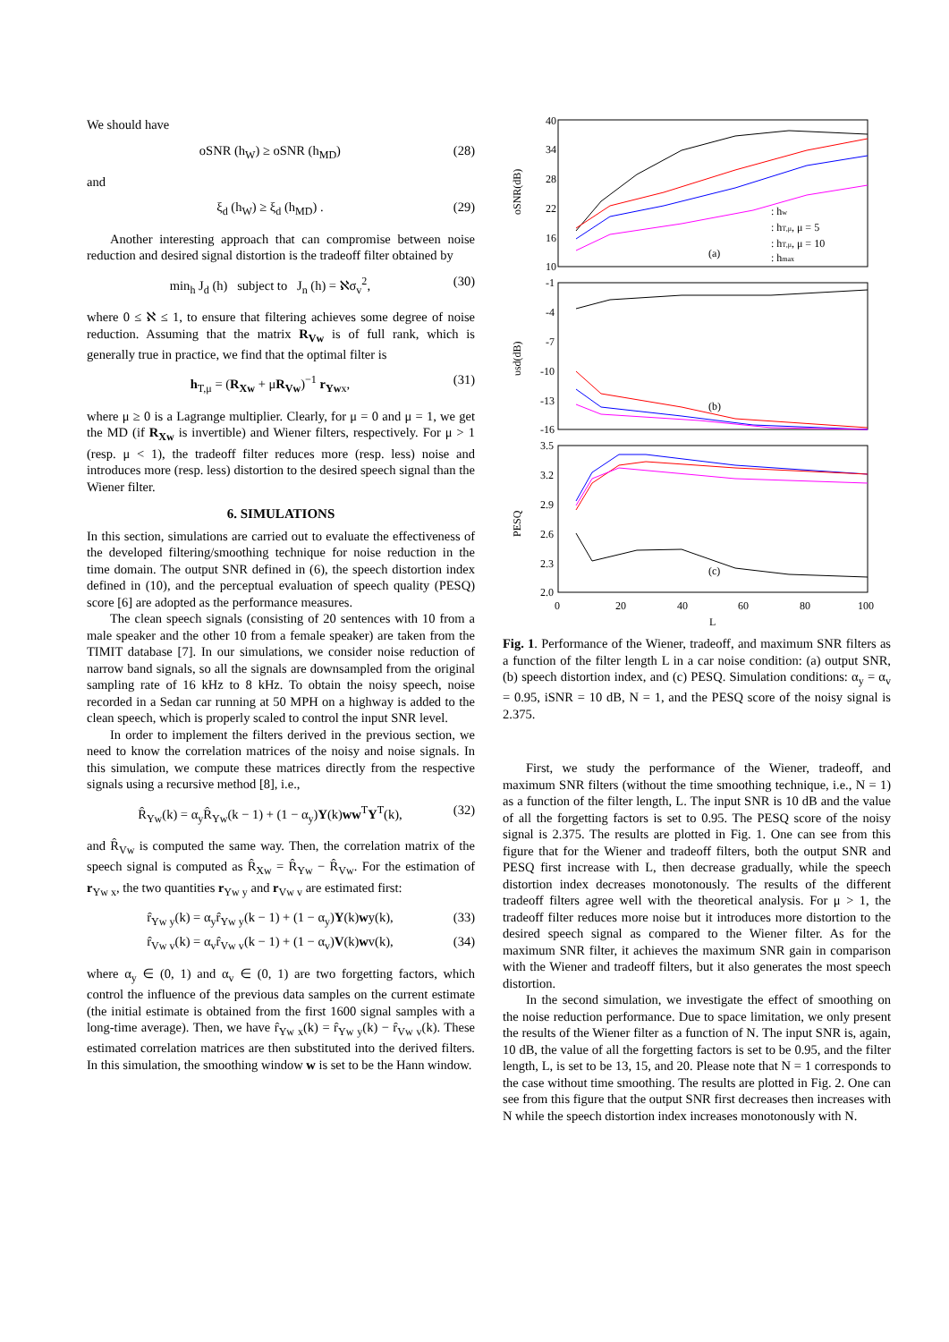We should have
oSNR (h<sub>W</sub>) ≥ oSNR (h<sub>MD</sub>) (28)
and
ξ<sub>d</sub> (h<sub>W</sub>) ≥ ξ<sub>d</sub> (h<sub>MD</sub>) . (29)
Another interesting approach that can compromise between noise reduction and desired signal distortion is the tradeoff filter obtained by
min<sub>h</sub> J<sub>d</sub> (h) subject to J<sub>n</sub> (h) = ℵσ<sub>v</sub><sup>2</sup>, (30)
where 0 ≤ ℵ ≤ 1, to ensure that filtering achieves some degree of noise reduction. Assuming that the matrix R<sub>Vw</sub> is of full rank, which is generally true in practice, we find that the optimal filter is
h<sub>T,μ</sub> = (R<sub>Xw</sub> + μR<sub>Vw</sub>)<sup>−1</sup> r<sub>Ywx</sub>, (31)
where μ ≥ 0 is a Lagrange multiplier. Clearly, for μ = 0 and μ = 1, we get the MD (if R<sub>Xw</sub> is invertible) and Wiener filters, respectively. For μ > 1 (resp. μ < 1), the tradeoff filter reduces more (resp. less) noise and introduces more (resp. less) distortion to the desired speech signal than the Wiener filter.
6. SIMULATIONS
In this section, simulations are carried out to evaluate the effectiveness of the developed filtering/smoothing technique for noise reduction in the time domain. The output SNR defined in (6), the speech distortion index defined in (10), and the perceptual evaluation of speech quality (PESQ) score [6] are adopted as the performance measures.
The clean speech signals (consisting of 20 sentences with 10 from a male speaker and the other 10 from a female speaker) are taken from the TIMIT database [7]. In our simulations, we consider noise reduction of narrow band signals, so all the signals are downsampled from the original sampling rate of 16 kHz to 8 kHz. To obtain the noisy speech, noise recorded in a Sedan car running at 50 MPH on a highway is added to the clean speech, which is properly scaled to control the input SNR level.
In order to implement the filters derived in the previous section, we need to know the correlation matrices of the noisy and noise signals. In this simulation, we compute these matrices directly from the respective signals using a recursive method [8], i.e.,
R̂<sub>Yw</sub>(k) = α<sub>y</sub>R̂<sub>Yw</sub>(k − 1) + (1 − α<sub>y</sub>)Y(k)ww<sup>T</sup>Y<sup>T</sup>(k), (32)
and R̂<sub>Vw</sub> is computed the same way. Then, the correlation matrix of the speech signal is computed as R̂<sub>Xw</sub> = R̂<sub>Yw</sub> − R̂<sub>Vw</sub>. For the estimation of r<sub>Yw x</sub>, the two quantities r<sub>Yw y</sub> and r<sub>Vw v</sub> are estimated first:
r̂<sub>Yw y</sub>(k) = α<sub>y</sub>r̂<sub>Yw y</sub>(k − 1) + (1 − α<sub>y</sub>)Y(k)wy(k), (33)
r̂<sub>Vw v</sub>(k) = α<sub>v</sub>r̂<sub>Vw v</sub>(k − 1) + (1 − α<sub>v</sub>)V(k)wv(k), (34)
where α<sub>y</sub> ∈ (0, 1) and α<sub>v</sub> ∈ (0, 1) are two forgetting factors, which control the influence of the previous data samples on the current estimate (the initial estimate is obtained from the first 1600 signal samples with a long-time average). Then, we have r̂<sub>Yw x</sub>(k) = r̂<sub>Yw y</sub>(k) − r̂<sub>Vw v</sub>(k). These estimated correlation matrices are then substituted into the derived filters. In this simulation, the smoothing window w is set to be the Hann window.
40
34
28
22
16
10
-1
-4
-7
-10
-13
-16
3.5
3.2
2.9
2.6
2.3
2.0
0
20
40
60
80
100
L
oSNR(dB)
υsd(dB)
PESQ
(a)
(b)
(c)
: hw
: hT,μ, μ = 5
: hT,μ, μ = 10
: hmax
Fig. 1. Performance of the Wiener, tradeoff, and maximum SNR filters as a function of the filter length L in a car noise condition: (a) output SNR, (b) speech distortion index, and (c) PESQ. Simulation conditions: α<sub>y</sub> = α<sub>v</sub> = 0.95, iSNR = 10 dB, N = 1, and the PESQ score of the noisy signal is 2.375.
First, we study the performance of the Wiener, tradeoff, and maximum SNR filters (without the time smoothing technique, i.e., N = 1) as a function of the filter length, L. The input SNR is 10 dB and the value of all the forgetting factors is set to 0.95. The PESQ score of the noisy signal is 2.375. The results are plotted in Fig. 1. One can see from this figure that for the Wiener and tradeoff filters, both the output SNR and PESQ first increase with L, then decrease gradually, while the speech distortion index decreases monotonously. The results of the different tradeoff filters agree well with the theoretical analysis. For μ > 1, the tradeoff filter reduces more noise but it introduces more distortion to the desired speech signal as compared to the Wiener filter. As for the maximum SNR filter, it achieves the maximum SNR gain in comparison with the Wiener and tradeoff filters, but it also generates the most speech distortion.
In the second simulation, we investigate the effect of smoothing on the noise reduction performance. Due to space limitation, we only present the results of the Wiener filter as a function of N. The input SNR is, again, 10 dB, the value of all the forgetting factors is set to be 0.95, and the filter length, L, is set to be 13, 15, and 20. Please note that N = 1 corresponds to the case without time smoothing. The results are plotted in Fig. 2. One can see from this figure that the output SNR first decreases then increases with N while the speech distortion index increases monotonously with N.